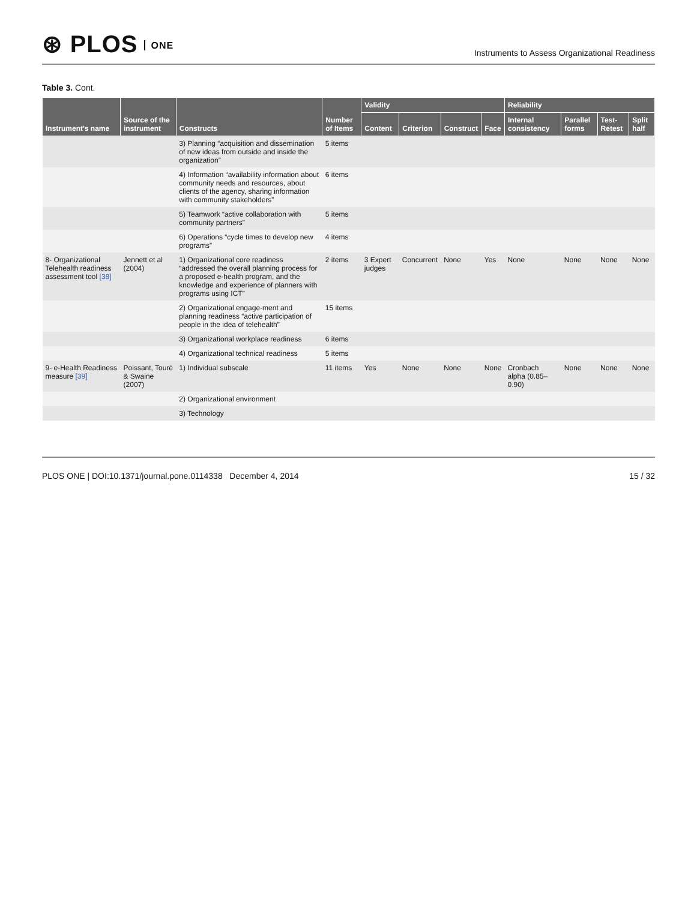⊛ PLOS ONE
Instruments to Assess Organizational Readiness
Table 3. Cont.
| Instrument's name | Source of the instrument | Constructs | Number of Items | Validity | | | | Reliability | | | |
| --- | --- | --- | --- | --- | --- | --- | --- | --- | --- | --- | --- |
| | | | | Content | Criterion | Construct | Face | Internal consistency | Parallel forms | Test-Retest | Split half |
| | | 3) Planning “acquisition and dissemination of new ideas from outside and inside the organization” | 5 items | | | | | | | | |
| | | 4) Information “availability information about community needs and resources, about clients of the agency, sharing information with community stakeholders” | 6 items | | | | | | | | |
| | | 5) Teamwork “active collaboration with community partners” | 5 items | | | | | | | | |
| | | 6) Operations “cycle times to develop new programs” | 4 items | | | | | | | | |
| 8- Organizational Telehealth readiness assessment tool [38] | Jennett et al (2004) | 1) Organizational core readiness “addressed the overall planning process for a proposed e-health program, and the knowledge and experience of planners with programs using ICT” | 2 items | 3 Expert judges | Concurrent | None | Yes | None | None | None | None |
| | | 2) Organizational engage-ment and planning readiness “active participation of people in the idea of telehealth” | 15 items | | | | | | | | |
| | | 3) Organizational workplace readiness | 6 items | | | | | | | | |
| | | 4) Organizational technical readiness | 5 items | | | | | | | | |
| 9- e-Health Readiness measure [39] | Poissant, Touré & Swaine (2007) | 1) Individual subscale | 11 items | Yes | None | None | None | Cronbach alpha (0.85–0.90) | None | None | None |
| | | 2) Organizational environment | | | | | | | | | |
| | | 3) Technology | | | | | | | | | |
PLOS ONE | DOI:10.1371/journal.pone.0114338 December 4, 2014
15 / 32